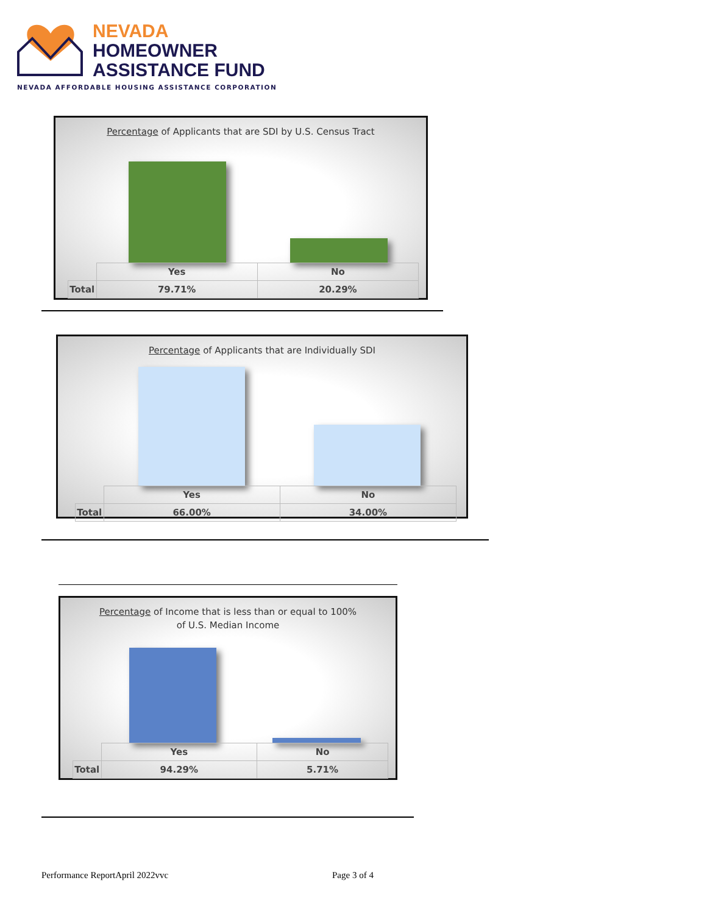NEVADA
HOMEOWNER
ASSISTANCE FUND
NEVADA AFFORDABLE HOUSING ASSISTANCE CORPORATION
Percentage of Applicants that are SDI by U.S. Census Tract
| | Yes | No |
| Total | 79.71% | 20.29% |
Percentage of Applicants that are Individually SDI
| | Yes | No |
| Total | 66.00% | 34.00% |
Percentage of Income that is less than or equal to 100%
of U.S. Median Income
| | Yes | No |
| Total | 94.29% | 5.71% |
Performance ReportApril 2022vvc
Page 3 of 4